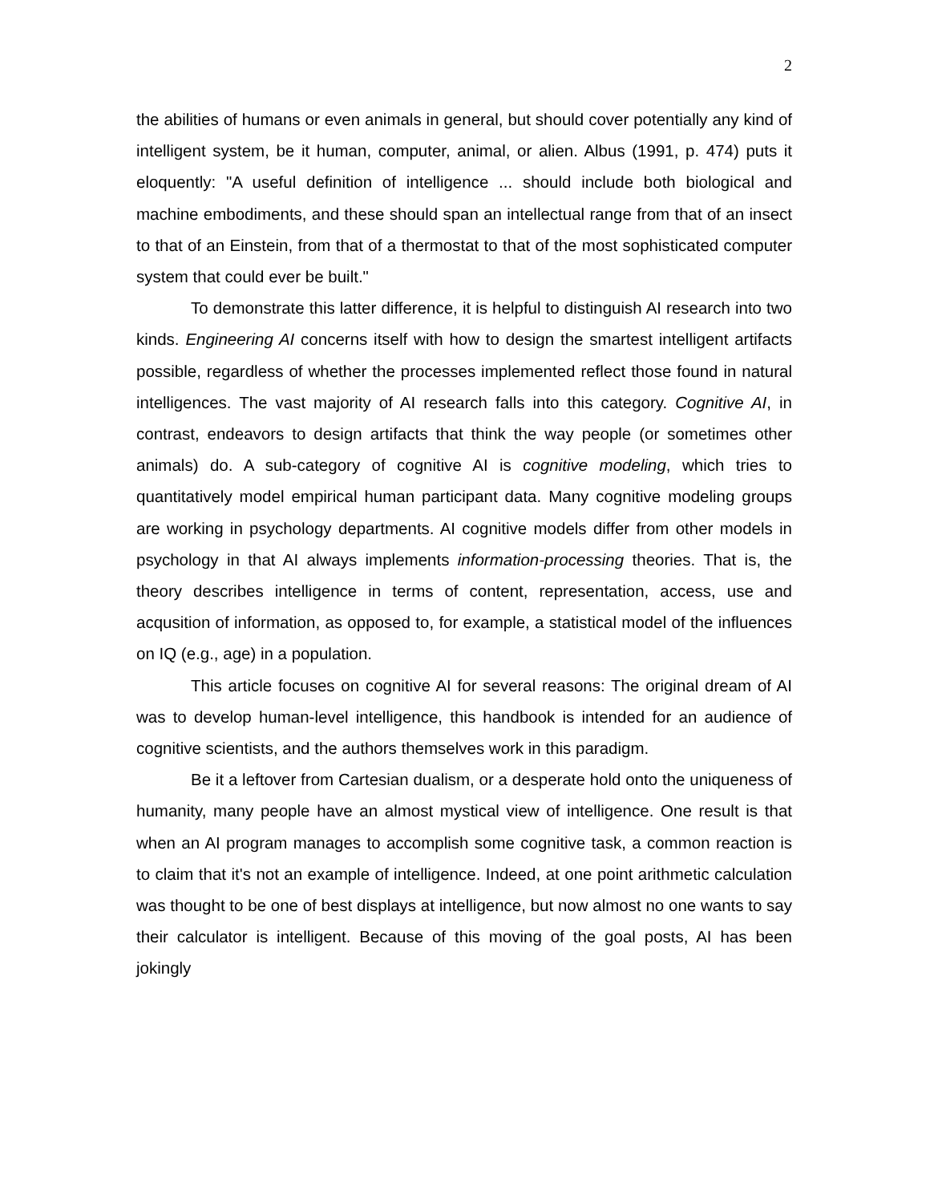2
the abilities of humans or even animals in general, but should cover potentially any kind of intelligent system, be it human, computer, animal, or alien. Albus (1991, p. 474) puts it eloquently: "A useful definition of intelligence ... should include both biological and machine embodiments, and these should span an intellectual range from that of an insect to that of an Einstein, from that of a thermostat to that of the most sophisticated computer system that could ever be built."
To demonstrate this latter difference, it is helpful to distinguish AI research into two kinds. Engineering AI concerns itself with how to design the smartest intelligent artifacts possible, regardless of whether the processes implemented reflect those found in natural intelligences. The vast majority of AI research falls into this category. Cognitive AI, in contrast, endeavors to design artifacts that think the way people (or sometimes other animals) do. A sub-category of cognitive AI is cognitive modeling, which tries to quantitatively model empirical human participant data. Many cognitive modeling groups are working in psychology departments. AI cognitive models differ from other models in psychology in that AI always implements information-processing theories. That is, the theory describes intelligence in terms of content, representation, access, use and acqusition of information, as opposed to, for example, a statistical model of the influences on IQ (e.g., age) in a population.
This article focuses on cognitive AI for several reasons: The original dream of AI was to develop human-level intelligence, this handbook is intended for an audience of cognitive scientists, and the authors themselves work in this paradigm.
Be it a leftover from Cartesian dualism, or a desperate hold onto the uniqueness of humanity, many people have an almost mystical view of intelligence. One result is that when an AI program manages to accomplish some cognitive task, a common reaction is to claim that it's not an example of intelligence. Indeed, at one point arithmetic calculation was thought to be one of best displays at intelligence, but now almost no one wants to say their calculator is intelligent. Because of this moving of the goal posts, AI has been jokingly